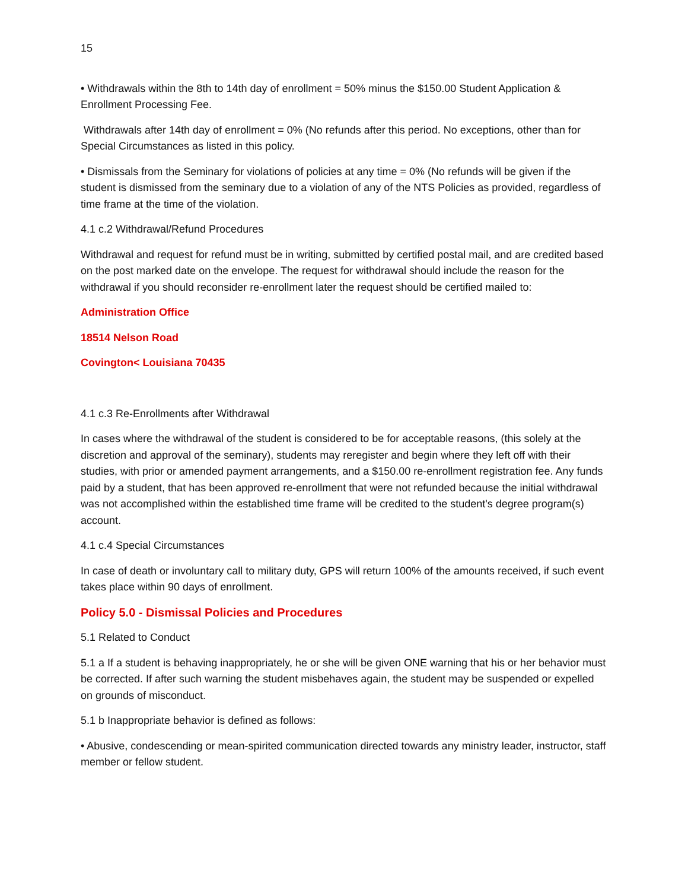15
• Withdrawals within the 8th to 14th day of enrollment = 50% minus the $150.00 Student Application & Enrollment Processing Fee.
Withdrawals after 14th day of enrollment = 0% (No refunds after this period. No exceptions, other than for Special Circumstances as listed in this policy.
• Dismissals from the Seminary for violations of policies at any time = 0% (No refunds will be given if the student is dismissed from the seminary due to a violation of any of the NTS Policies as provided, regardless of time frame at the time of the violation.
4.1 c.2 Withdrawal/Refund Procedures
Withdrawal and request for refund must be in writing, submitted by certified postal mail, and are credited based on the post marked date on the envelope. The request for withdrawal should include the reason for the withdrawal if you should reconsider re-enrollment later the request should be certified mailed to:
Administration Office
18514 Nelson Road
Covington< Louisiana 70435
4.1 c.3 Re-Enrollments after Withdrawal
In cases where the withdrawal of the student is considered to be for acceptable reasons, (this solely at the discretion and approval of the seminary), students may reregister and begin where they left off with their studies, with prior or amended payment arrangements, and a $150.00 re-enrollment registration fee. Any funds paid by a student, that has been approved re-enrollment that were not refunded because the initial withdrawal was not accomplished within the established time frame will be credited to the student's degree program(s) account.
4.1 c.4 Special Circumstances
In case of death or involuntary call to military duty, GPS will return 100% of the amounts received, if such event takes place within 90 days of enrollment.
Policy 5.0 - Dismissal Policies and Procedures
5.1 Related to Conduct
5.1 a If a student is behaving inappropriately, he or she will be given ONE warning that his or her behavior must be corrected. If after such warning the student misbehaves again, the student may be suspended or expelled on grounds of misconduct.
5.1 b Inappropriate behavior is defined as follows:
• Abusive, condescending or mean-spirited communication directed towards any ministry leader, instructor, staff member or fellow student.